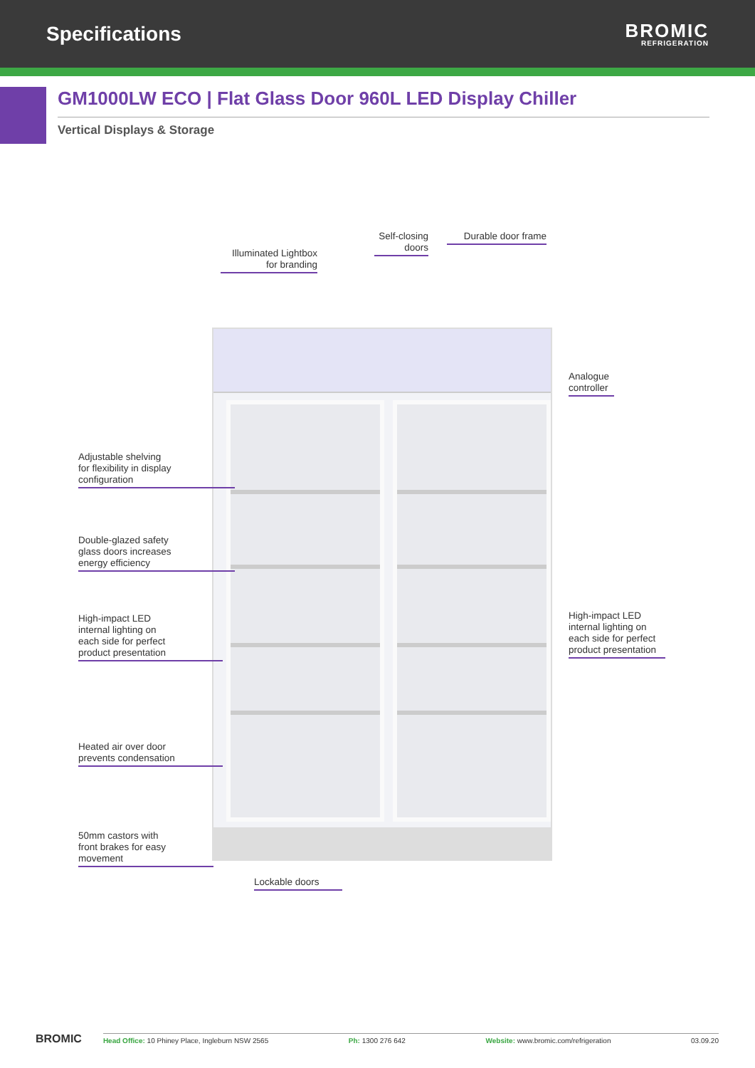Specifications
BROMIC
REFRIGERATION
GM1000LW ECO | Flat Glass Door 960L LED Display Chiller
Vertical Displays & Storage
Illuminated Lightbox for branding
Self-closing doors
Durable door frame
Analogue controller
Adjustable shelving
for flexibility in display
configuration
Double-glazed safety
glass doors increases
energy efficiency
High-impact LED
internal lighting on
each side for perfect
product presentation
High-impact LED internal lighting on each side for perfect product presentation
Heated air over door
prevents condensation
50mm castors with
front brakes for easy
movement
Lockable doors
BROMIC
Head Office: 10 Phiney Place, Ingleburn NSW 2565 Ph: 1300 276 642 Website: www.bromic.com/refrigeration 03.09.20